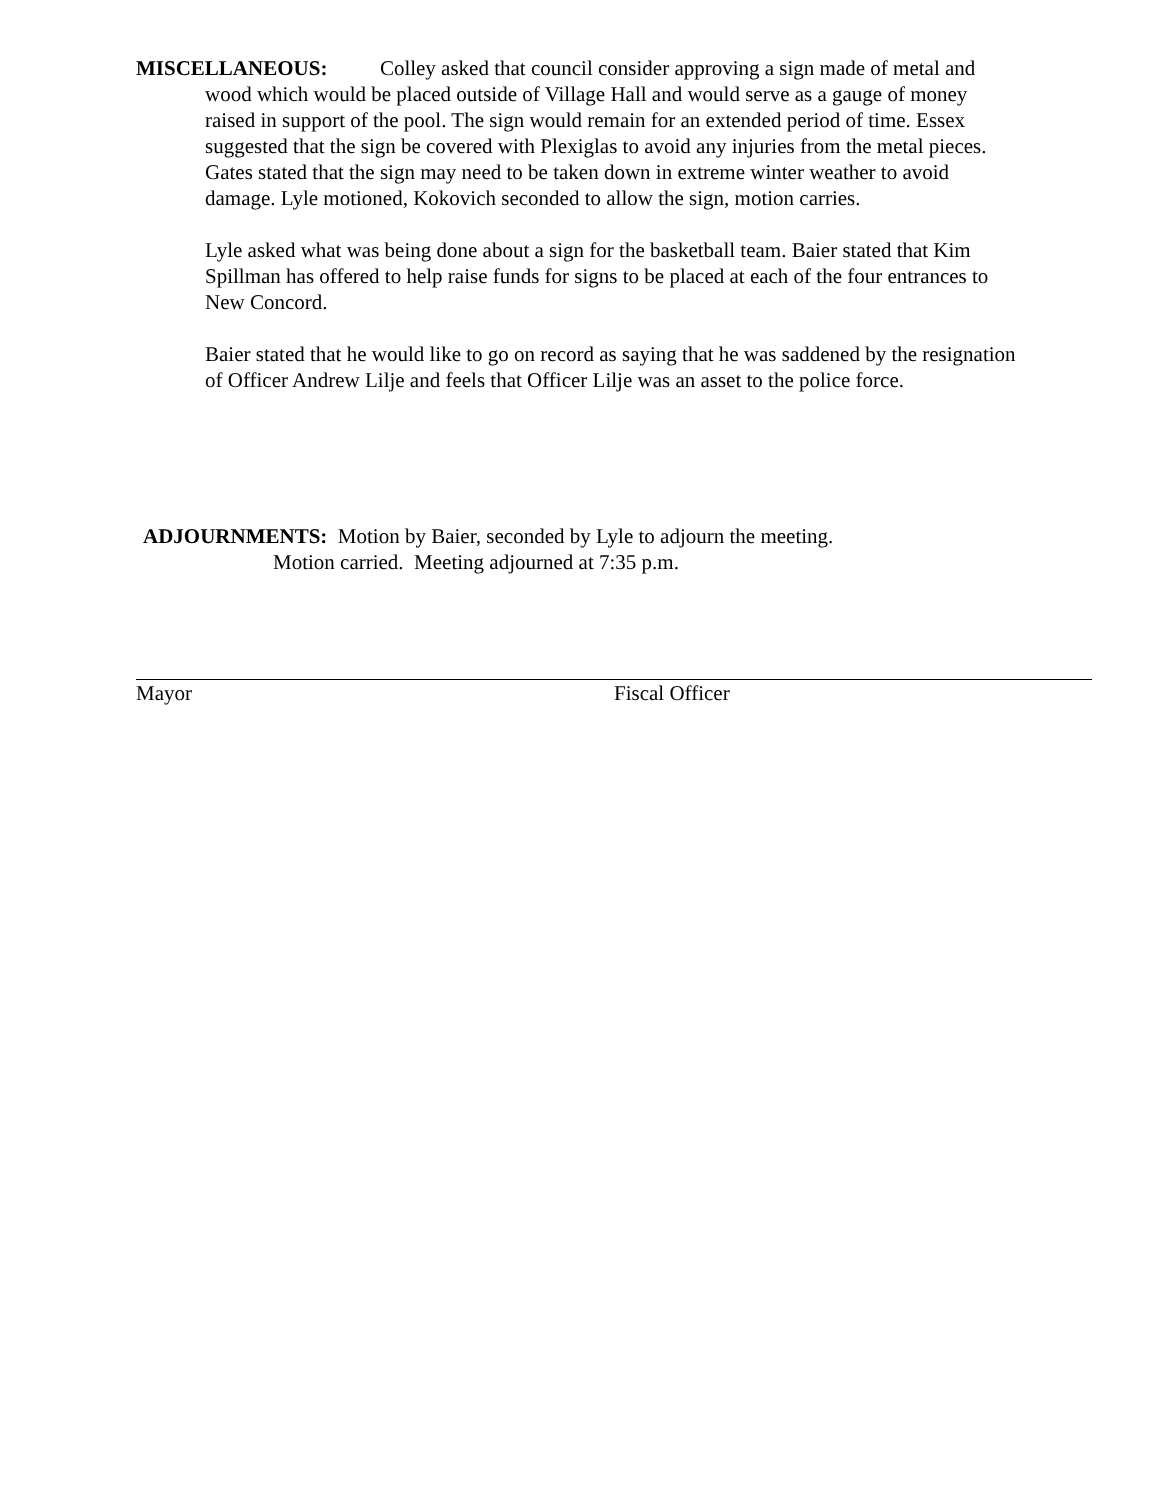MISCELLANEOUS: Colley asked that council consider approving a sign made of metal and wood which would be placed outside of Village Hall and would serve as a gauge of money raised in support of the pool. The sign would remain for an extended period of time. Essex suggested that the sign be covered with Plexiglas to avoid any injuries from the metal pieces. Gates stated that the sign may need to be taken down in extreme winter weather to avoid damage. Lyle motioned, Kokovich seconded to allow the sign, motion carries.
Lyle asked what was being done about a sign for the basketball team. Baier stated that Kim Spillman has offered to help raise funds for signs to be placed at each of the four entrances to New Concord.
Baier stated that he would like to go on record as saying that he was saddened by the resignation of Officer Andrew Lilje and feels that Officer Lilje was an asset to the police force.
ADJOURNMENTS: Motion by Baier, seconded by Lyle to adjourn the meeting.
Motion carried. Meeting adjourned at 7:35 p.m.
Mayor Fiscal Officer